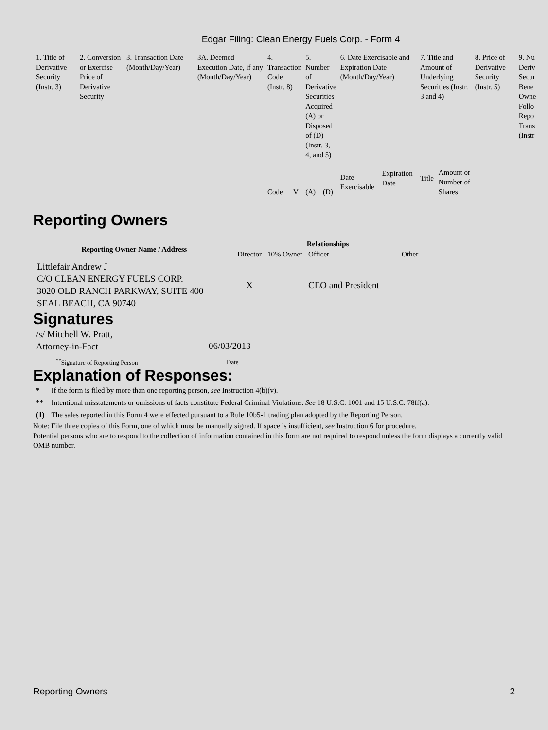Edgar Filing: Clean Energy Fuels Corp. - Form 4
| 1. Title of Derivative Security (Instr. 3) | 2. Conversion or Exercise Price of Derivative Security | 3. Transaction Date (Month/Day/Year) | 3A. Deemed Execution Date, if any (Month/Day/Year) | 4. Transaction Code (Instr. 8) | | 5. Number of Derivative Securities Acquired (A) or Disposed of (D) (Instr. 3, 4, and 5) | | 6. Date Exercisable and Expiration Date (Month/Day/Year) | | 7. Title and Amount of Underlying Securities (Instr. 3 and 4) | | 8. Price of Derivative Security (Instr. 5) | 9. Nu Deriv Secur Bene Owne Follo Repo Trans (Instr |
| | | | | Code | V | (A) | (D) | Date Exercisable | Expiration Date | Title | Amount or Number of Shares | | |
Reporting Owners
| Reporting Owner Name / Address | Relationships | | | |
| --- | --- | --- | --- | --- |
| | Director | 10% Owner | Officer | Other |
| Littlefair Andrew J C/O CLEAN ENERGY FUELS CORP. 3020 OLD RANCH PARKWAY, SUITE 400 SEAL BEACH, CA 90740 | X | | CEO and President | |
Signatures
| /s/ Mitchell W. Pratt, Attorney-in-Fact | 06/03/2013 |
| <sup>**</sup> Signature of Reporting Person | Date |
Explanation of Responses:
| * | If the form is filed by more than one reporting person, see Instruction 4(b)(v). |
| ** | Intentional misstatements or omissions of facts constitute Federal Criminal Violations. See 18 U.S.C. 1001 and 15 U.S.C. 78ff(a). |
| (1) | The sales reported in this Form 4 were effected pursuant to a Rule 10b5-1 trading plan adopted by the Reporting Person. |
Note: File three copies of this Form, one of which must be manually signed. If space is insufficient, see Instruction 6 for procedure.
Potential persons who are to respond to the collection of information contained in this form are not required to respond unless the form displays a currently valid OMB number.
Reporting Owners 2